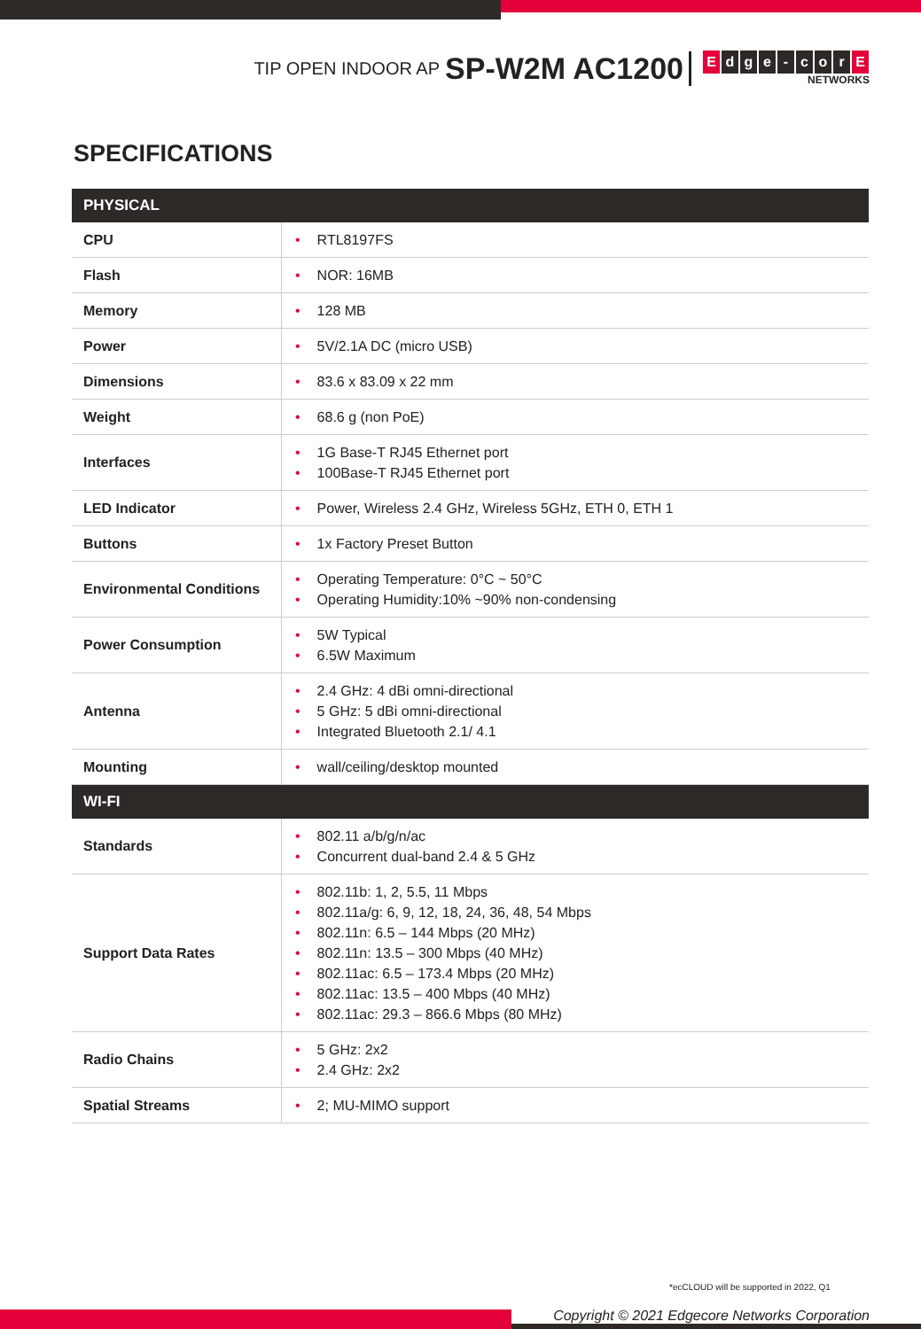TIP OPEN INDOOR AP SP-W2M AC1200
Edge - cor E
NETWORKS
SPECIFICATIONS
| PHYSICAL | |
| --- | --- |
| CPU | RTL8197FS |
| Flash | NOR: 16MB |
| Memory | 128 MB |
| Power | 5V/2.1A DC (micro USB) |
| Dimensions | 83.6 x 83.09 x 22 mm |
| Weight | 68.6 g (non PoE) |
| Interfaces | 1G Base-T RJ45 Ethernet port 100Base-T RJ45 Ethernet port |
| LED Indicator | Power, Wireless 2.4 GHz, Wireless 5GHz, ETH 0, ETH 1 |
| Buttons | 1x Factory Preset Button |
| Environmental Conditions | Operating Temperature: 0°C ~ 50°C Operating Humidity:10% ~90% non-condensing |
| Power Consumption | 5W Typical 6.5W Maximum |
| Antenna | 2.4 GHz: 4 dBi omni-directional 5 GHz: 5 dBi omni-directional Integrated Bluetooth 2.1/ 4.1 |
| Mounting | wall/ceiling/desktop mounted |
| WI-FI | |
| Standards | 802.11 a/b/g/n/ac Concurrent dual-band 2.4 & 5 GHz |
| Support Data Rates | 802.11b: 1, 2, 5.5, 11 Mbps 802.11a/g: 6, 9, 12, 18, 24, 36, 48, 54 Mbps 802.11n: 6.5 – 144 Mbps (20 MHz) 802.11n: 13.5 – 300 Mbps (40 MHz) 802.11ac: 6.5 – 173.4 Mbps (20 MHz) 802.11ac: 13.5 – 400 Mbps (40 MHz) 802.11ac: 29.3 – 866.6 Mbps (80 MHz) |
| Radio Chains | 5 GHz: 2x2 2.4 GHz: 2x2 |
| Spatial Streams | 2; MU-MIMO support |
*ecCLOUD will be supported in 2022, Q1
Copyright © 2021 Edgecore Networks Corporation